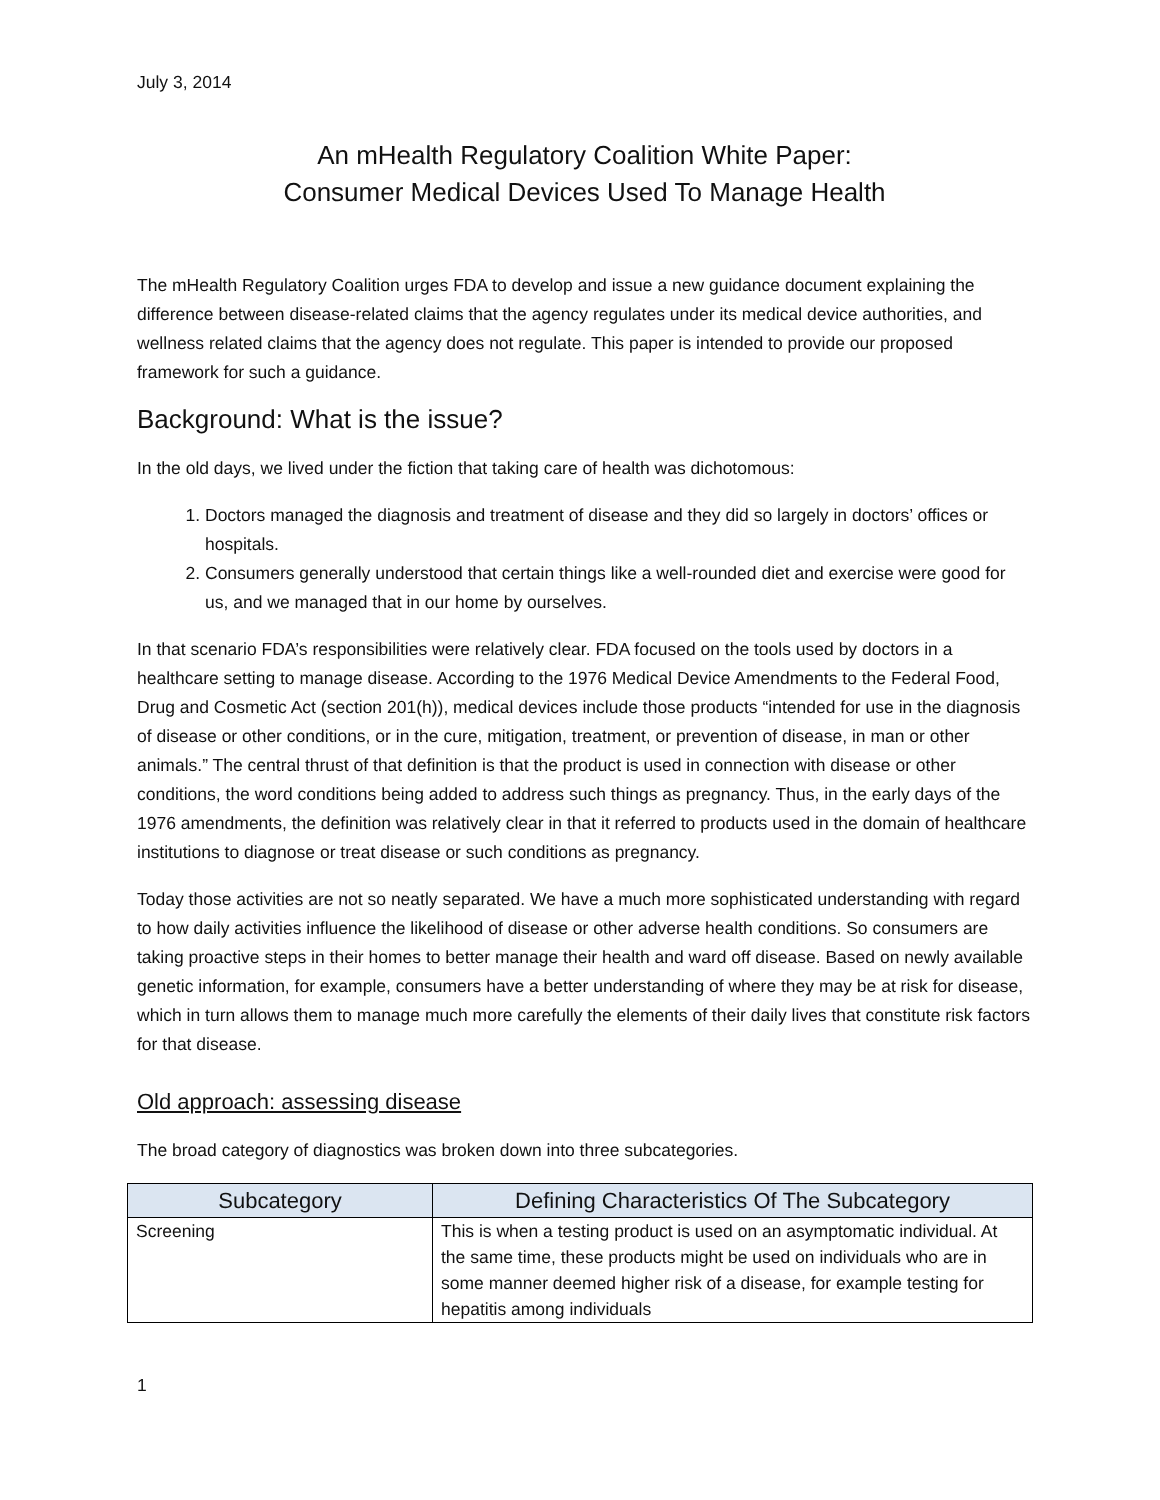July 3, 2014
An mHealth Regulatory Coalition White Paper:
Consumer Medical Devices Used To Manage Health
The mHealth Regulatory Coalition urges FDA to develop and issue a new guidance document explaining the difference between disease-related claims that the agency regulates under its medical device authorities, and wellness related claims that the agency does not regulate. This paper is intended to provide our proposed framework for such a guidance.
Background: What is the issue?
In the old days, we lived under the fiction that taking care of health was dichotomous:
1. Doctors managed the diagnosis and treatment of disease and they did so largely in doctors’ offices or hospitals.
2. Consumers generally understood that certain things like a well-rounded diet and exercise were good for us, and we managed that in our home by ourselves.
In that scenario FDA’s responsibilities were relatively clear. FDA focused on the tools used by doctors in a healthcare setting to manage disease. According to the 1976 Medical Device Amendments to the Federal Food, Drug and Cosmetic Act (section 201(h)), medical devices include those products “intended for use in the diagnosis of disease or other conditions, or in the cure, mitigation, treatment, or prevention of disease, in man or other animals.” The central thrust of that definition is that the product is used in connection with disease or other conditions, the word conditions being added to address such things as pregnancy. Thus, in the early days of the 1976 amendments, the definition was relatively clear in that it referred to products used in the domain of healthcare institutions to diagnose or treat disease or such conditions as pregnancy.
Today those activities are not so neatly separated. We have a much more sophisticated understanding with regard to how daily activities influence the likelihood of disease or other adverse health conditions. So consumers are taking proactive steps in their homes to better manage their health and ward off disease. Based on newly available genetic information, for example, consumers have a better understanding of where they may be at risk for disease, which in turn allows them to manage much more carefully the elements of their daily lives that constitute risk factors for that disease.
Old approach: assessing disease
The broad category of diagnostics was broken down into three subcategories.
| Subcategory | Defining Characteristics Of The Subcategory |
| --- | --- |
| Screening | This is when a testing product is used on an asymptomatic individual. At the same time, these products might be used on individuals who are in some manner deemed higher risk of a disease, for example testing for hepatitis among individuals |
1